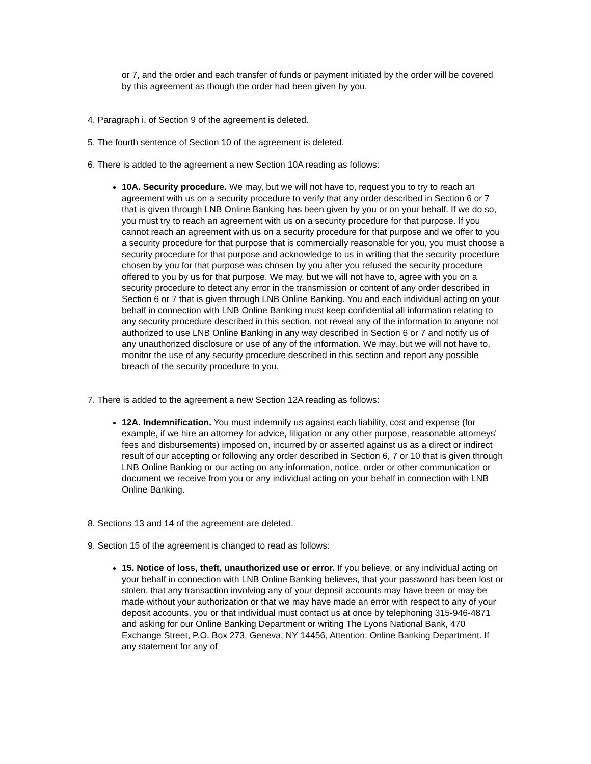or 7, and the order and each transfer of funds or payment initiated by the order will be covered by this agreement as though the order had been given by you.
4. Paragraph i. of Section 9 of the agreement is deleted.
5. The fourth sentence of Section 10 of the agreement is deleted.
6. There is added to the agreement a new Section 10A reading as follows:
10A. Security procedure. We may, but we will not have to, request you to try to reach an agreement with us on a security procedure to verify that any order described in Section 6 or 7 that is given through LNB Online Banking has been given by you or on your behalf. If we do so, you must try to reach an agreement with us on a security procedure for that purpose. If you cannot reach an agreement with us on a security procedure for that purpose and we offer to you a security procedure for that purpose that is commercially reasonable for you, you must choose a security procedure for that purpose and acknowledge to us in writing that the security procedure chosen by you for that purpose was chosen by you after you refused the security procedure offered to you by us for that purpose. We may, but we will not have to, agree with you on a security procedure to detect any error in the transmission or content of any order described in Section 6 or 7 that is given through LNB Online Banking. You and each individual acting on your behalf in connection with LNB Online Banking must keep confidential all information relating to any security procedure described in this section, not reveal any of the information to anyone not authorized to use LNB Online Banking in any way described in Section 6 or 7 and notify us of any unauthorized disclosure or use of any of the information. We may, but we will not have to, monitor the use of any security procedure described in this section and report any possible breach of the security procedure to you.
7. There is added to the agreement a new Section 12A reading as follows:
12A. Indemnification. You must indemnify us against each liability, cost and expense (for example, if we hire an attorney for advice, litigation or any other purpose, reasonable attorneys' fees and disbursements) imposed on, incurred by or asserted against us as a direct or indirect result of our accepting or following any order described in Section 6, 7 or 10 that is given through LNB Online Banking or our acting on any information, notice, order or other communication or document we receive from you or any individual acting on your behalf in connection with LNB Online Banking.
8. Sections 13 and 14 of the agreement are deleted.
9. Section 15 of the agreement is changed to read as follows:
15. Notice of loss, theft, unauthorized use or error. If you believe, or any individual acting on your behalf in connection with LNB Online Banking believes, that your password has been lost or stolen, that any transaction involving any of your deposit accounts may have been or may be made without your authorization or that we may have made an error with respect to any of your deposit accounts, you or that individual must contact us at once by telephoning 315-946-4871 and asking for our Online Banking Department or writing The Lyons National Bank, 470 Exchange Street, P.O. Box 273, Geneva, NY 14456, Attention: Online Banking Department. If any statement for any of